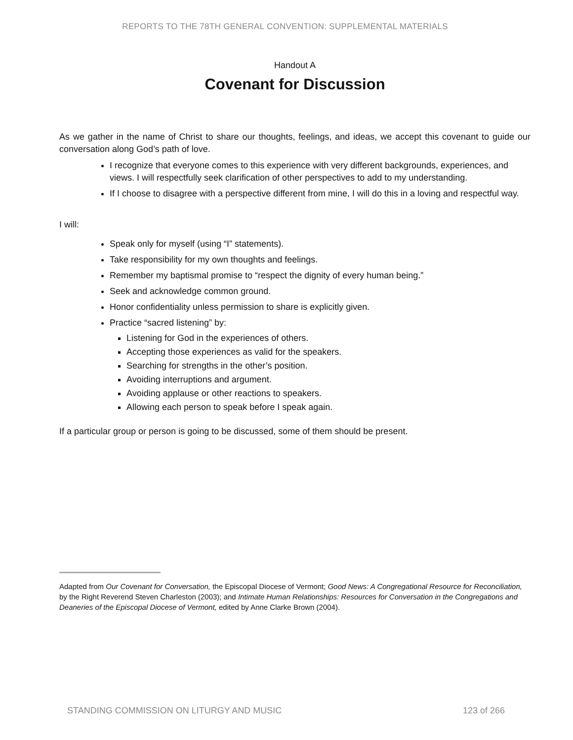REPORTS TO THE 78TH GENERAL CONVENTION: SUPPLEMENTAL MATERIALS
Handout A
Covenant for Discussion
As we gather in the name of Christ to share our thoughts, feelings, and ideas, we accept this covenant to guide our conversation along God’s path of love.
I recognize that everyone comes to this experience with very different backgrounds, experiences, and views. I will respectfully seek clarification of other perspectives to add to my understanding.
If I choose to disagree with a perspective different from mine, I will do this in a loving and respectful way.
I will:
Speak only for myself (using “I” statements).
Take responsibility for my own thoughts and feelings.
Remember my baptismal promise to “respect the dignity of every human being.”
Seek and acknowledge common ground.
Honor confidentiality unless permission to share is explicitly given.
Practice “sacred listening” by:
Listening for God in the experiences of others.
Accepting those experiences as valid for the speakers.
Searching for strengths in the other’s position.
Avoiding interruptions and argument.
Avoiding applause or other reactions to speakers.
Allowing each person to speak before I speak again.
If a particular group or person is going to be discussed, some of them should be present.
Adapted from Our Covenant for Conversation, the Episcopal Diocese of Vermont; Good News: A Congregational Resource for Reconciliation, by the Right Reverend Steven Charleston (2003); and Intimate Human Relationships: Resources for Conversation in the Congregations and Deaneries of the Episcopal Diocese of Vermont, edited by Anne Clarke Brown (2004).
STANDING COMMISSION ON LITURGY AND MUSIC 123 of 266